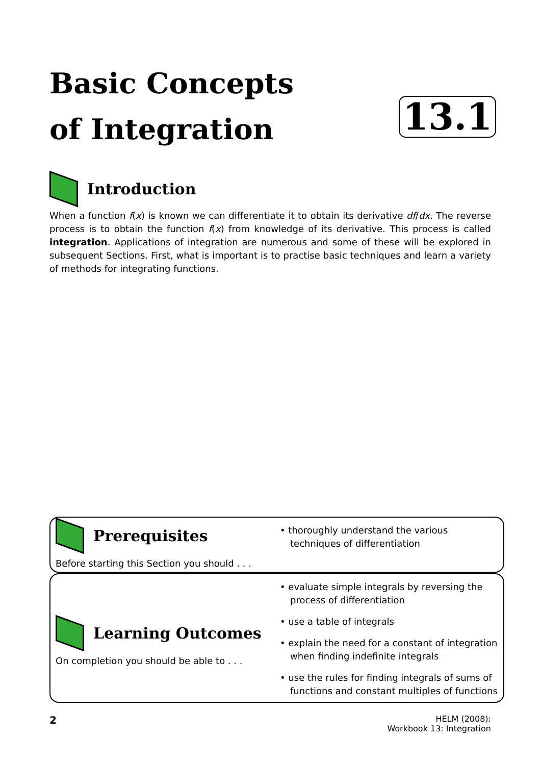Basic Concepts
of Integration
13.1
Introduction
When a function f(x) is known we can differentiate it to obtain its derivative df/dx. The reverse process is to obtain the function f(x) from knowledge of its derivative. This process is called integration. Applications of integration are numerous and some of these will be explored in subsequent Sections. First, what is important is to practise basic techniques and learn a variety of methods for integrating functions.
Prerequisites
Before starting this Section you should . . .
• thoroughly understand the various techniques of differentiation
Learning Outcomes
On completion you should be able to . . .
• evaluate simple integrals by reversing the process of differentiation
• use a table of integrals
• explain the need for a constant of integration when finding indefinite integrals
• use the rules for finding integrals of sums of functions and constant multiples of functions
2
HELM (2008):
Workbook 13: Integration